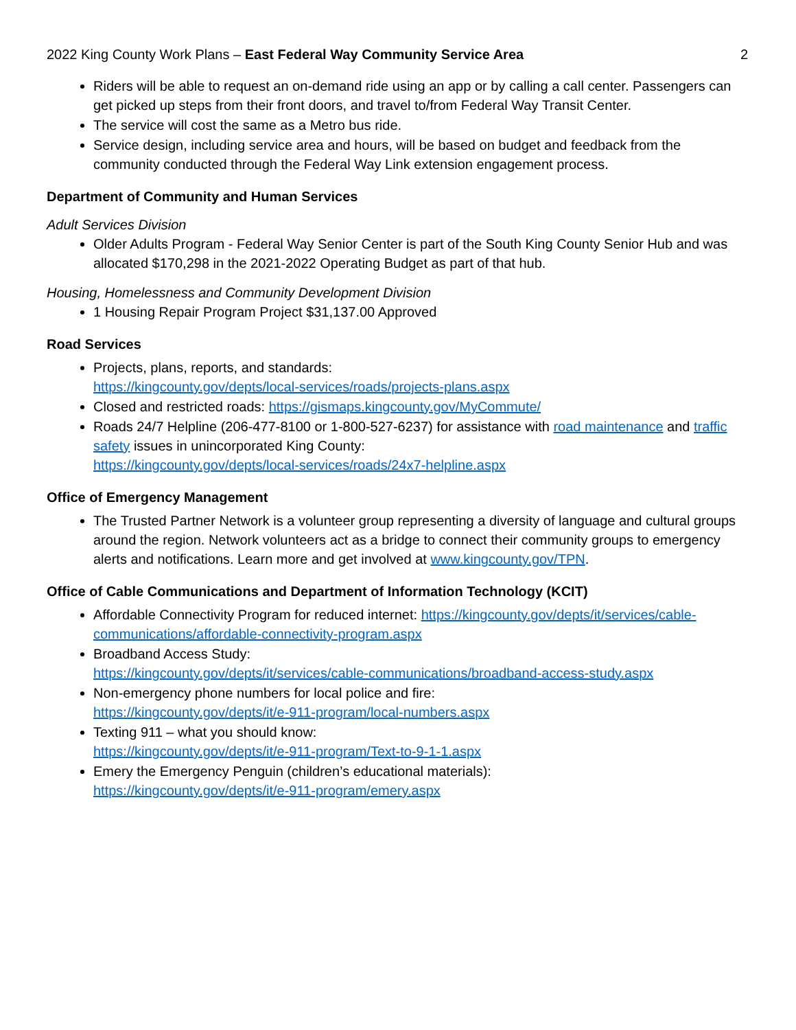2022 King County Work Plans – East Federal Way Community Service Area 2
Riders will be able to request an on-demand ride using an app or by calling a call center. Passengers can get picked up steps from their front doors, and travel to/from Federal Way Transit Center.
The service will cost the same as a Metro bus ride.
Service design, including service area and hours, will be based on budget and feedback from the community conducted through the Federal Way Link extension engagement process.
Department of Community and Human Services
Adult Services Division
Older Adults Program - Federal Way Senior Center is part of the South King County Senior Hub and was allocated $170,298 in the 2021-2022 Operating Budget as part of that hub.
Housing, Homelessness and Community Development Division
1 Housing Repair Program Project $31,137.00 Approved
Road Services
Projects, plans, reports, and standards:
https://kingcounty.gov/depts/local-services/roads/projects-plans.aspx
Closed and restricted roads: https://gismaps.kingcounty.gov/MyCommute/
Roads 24/7 Helpline (206-477-8100 or 1-800-527-6237) for assistance with road maintenance and traffic safety issues in unincorporated King County:
https://kingcounty.gov/depts/local-services/roads/24x7-helpline.aspx
Office of Emergency Management
The Trusted Partner Network is a volunteer group representing a diversity of language and cultural groups around the region. Network volunteers act as a bridge to connect their community groups to emergency alerts and notifications. Learn more and get involved at www.kingcounty.gov/TPN.
Office of Cable Communications and Department of Information Technology (KCIT)
Affordable Connectivity Program for reduced internet: https://kingcounty.gov/depts/it/services/cable-communications/affordable-connectivity-program.aspx
Broadband Access Study:
https://kingcounty.gov/depts/it/services/cable-communications/broadband-access-study.aspx
Non-emergency phone numbers for local police and fire:
https://kingcounty.gov/depts/it/e-911-program/local-numbers.aspx
Texting 911 – what you should know:
https://kingcounty.gov/depts/it/e-911-program/Text-to-9-1-1.aspx
Emery the Emergency Penguin (children’s educational materials):
https://kingcounty.gov/depts/it/e-911-program/emery.aspx